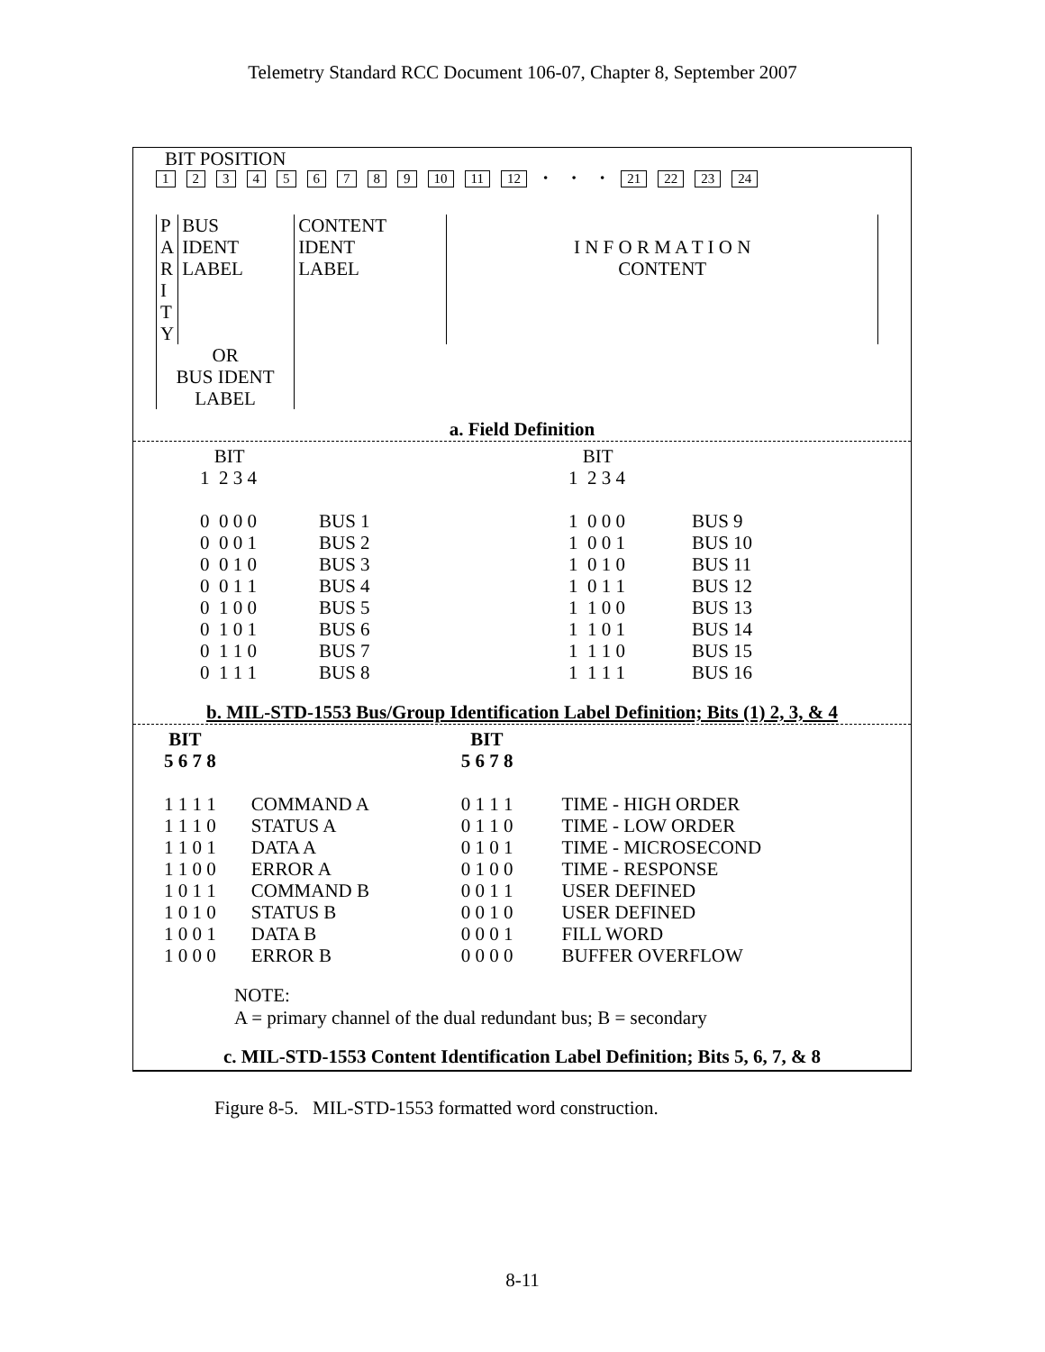Telemetry Standard RCC Document 106-07, Chapter 8, September 2007
BIT POSITION
123456789 10 11 12 • • • 21 22 23 24
| P A R I T Y | BUS IDENT LABEL | CONTENT IDENT LABEL | I N F O R M A T I O N CONTENT |
| OR BUS IDENT LABEL | | | |
a. Field Definition
| BIT 1 2 3 4 | | BIT 1 2 3 4 | |
| 0 0 0 0 0 0 0 1 0 0 1 0 0 0 1 1 0 1 0 0 0 1 0 1 0 1 1 0 0 1 1 1 | BUS 1 BUS 2 BUS 3 BUS 4 BUS 5 BUS 6 BUS 7 BUS 8 | 1 0 0 0 1 0 0 1 1 0 1 0 1 0 1 1 1 1 0 0 1 1 0 1 1 1 1 0 1 1 1 1 | BUS 9 BUS 10 BUS 11 BUS 12 BUS 13 BUS 14 BUS 15 BUS 16 |
b. MIL-STD-1553 Bus/Group Identification Label Definition; Bits (1) 2, 3, & 4
| BIT 5 6 7 8 | | BIT 5 6 7 8 | |
| 1 1 1 1 1 1 1 0 1 1 0 1 1 1 0 0 1 0 1 1 1 0 1 0 1 0 0 1 1 0 0 0 | COMMAND A STATUS A DATA A ERROR A COMMAND B STATUS B DATA B ERROR B | 0 1 1 1 0 1 1 0 0 1 0 1 0 1 0 0 0 0 1 1 0 0 1 0 0 0 0 1 0 0 0 0 | TIME - HIGH ORDER TIME - LOW ORDER TIME - MICROSECOND TIME - RESPONSE USER DEFINED USER DEFINED FILL WORD BUFFER OVERFLOW |
NOTE:
A = primary channel of the dual redundant bus; B = secondary
c. MIL-STD-1553 Content Identification Label Definition; Bits 5, 6, 7, & 8
Figure 8-5. MIL-STD-1553 formatted word construction.
8-11